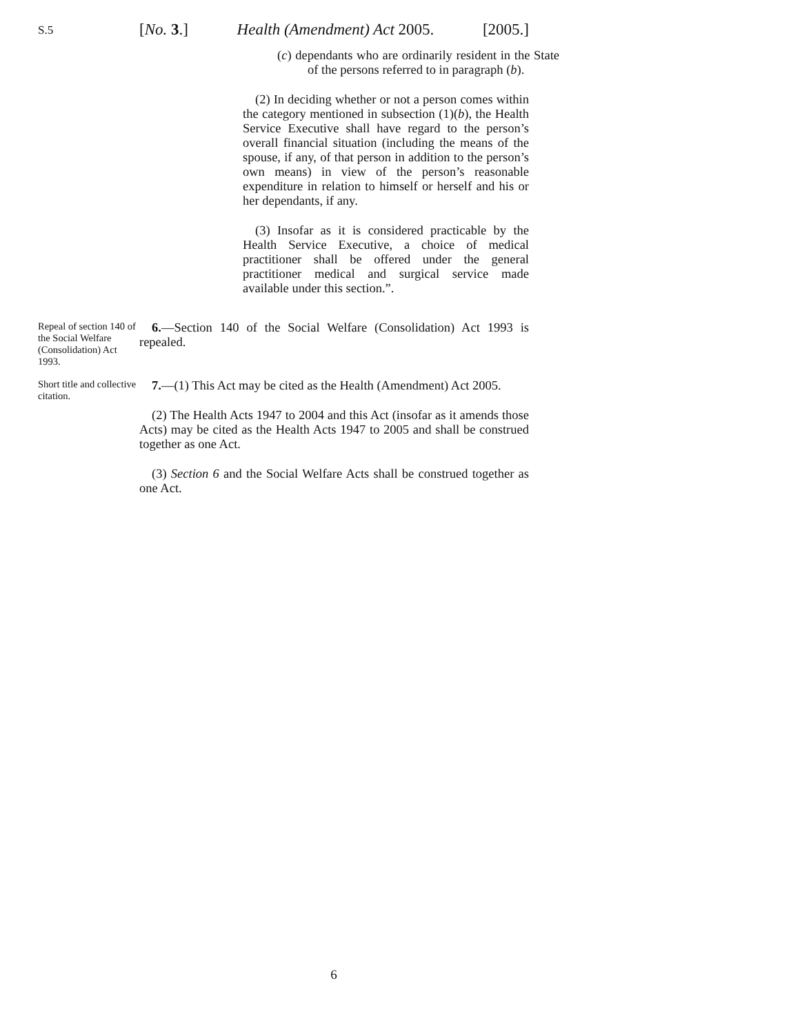S.5
[No. 3.] Health (Amendment) Act 2005. [2005.]
(c) dependants who are ordinarily resident in the State of the persons referred to in paragraph (b).
(2) In deciding whether or not a person comes within the category mentioned in subsection (1)(b), the Health Service Executive shall have regard to the person’s overall financial situation (including the means of the spouse, if any, of that person in addition to the person’s own means) in view of the person’s reasonable expenditure in relation to himself or herself and his or her dependants, if any.
(3) Insofar as it is considered practicable by the Health Service Executive, a choice of medical practitioner shall be offered under the general practitioner medical and surgical service made available under this section.”.
Repeal of section 140 of the Social Welfare (Consolidation) Act 1993.
6.—Section 140 of the Social Welfare (Consolidation) Act 1993 is repealed.
Short title and collective citation.
7.—(1) This Act may be cited as the Health (Amendment) Act 2005.
(2) The Health Acts 1947 to 2004 and this Act (insofar as it amends those Acts) may be cited as the Health Acts 1947 to 2005 and shall be construed together as one Act.
(3) Section 6 and the Social Welfare Acts shall be construed together as one Act.
6